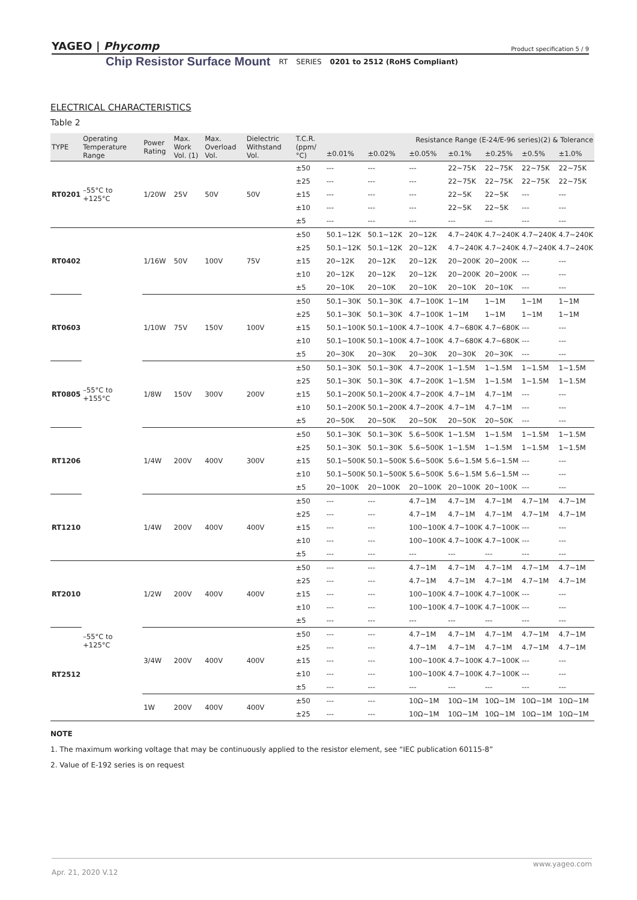YAGEO | Phycomp
Product specification 5 / 9
Chip Resistor Surface Mount RT SERIES 0201 to 2512 (RoHS Compliant)
ELECTRICAL CHARACTERISTICS
Table 2
| TYPE | Operating Temperature Range | Power Rating | Max. Work Vol. (1) | Max. Overload Vol. | Dielectric Withstand Vol. | T.C.R. (ppm/°C) | Resistance Range (E-24/E-96 series)(2) & Tolerance | | | | | | |
| --- | --- | --- | --- | --- | --- | --- | --- | --- | --- | --- | --- | --- | --- |
| | | | | | | | ±0.01% | ±0.02% | ±0.05% | ±0.1% | ±0.25% | ±0.5% | ±1.0% |
| RT0201 | –55°C to +125°C | 1/20W | 25V | 50V | 50V | ±50 | --- | --- | --- | 22~75K | 22~75K | 22~75K | 22~75K |
| | | | | | | ±25 | --- | --- | --- | 22~75K | 22~75K | 22~75K | 22~75K |
| | | | | | | ±15 | --- | --- | --- | 22~5K | 22~5K | --- | --- |
| | | | | | | ±10 | --- | --- | --- | 22~5K | 22~5K | --- | --- |
| | | | | | | ±5 | --- | --- | --- | --- | --- | --- | --- |
| RT0402 | –55°C to +155°C | 1/16W | 50V | 100V | 75V | ±50 | 50.1~12K | 50.1~12K | 20~12K | 4.7~240K | 4.7~240K | 4.7~240K | 4.7~240K |
| | | | | | | ±25 | 50.1~12K | 50.1~12K | 20~12K | 4.7~240K | 4.7~240K | 4.7~240K | 4.7~240K |
| | | | | | | ±15 | 20~12K | 20~12K | 20~12K | 20~200K | 20~200K | --- | --- |
| | | | | | | ±10 | 20~12K | 20~12K | 20~12K | 20~200K | 20~200K | --- | --- |
| | | | | | | ±5 | 20~10K | 20~10K | 20~10K | 20~10K | 20~10K | --- | --- |
| RT0603 | | 1/10W | 75V | 150V | 100V | ±50 | 50.1~30K | 50.1~30K | 4.7~100K | 1~1M | 1~1M | 1~1M | 1~1M |
| | | | | | | ±25 | 50.1~30K | 50.1~30K | 4.7~100K | 1~1M | 1~1M | 1~1M | 1~1M |
| | | | | | | ±15 | 50.1~100K | 50.1~100K | 4.7~100K | 4.7~680K | 4.7~680K | --- | --- |
| | | | | | | ±10 | 50.1~100K | 50.1~100K | 4.7~100K | 4.7~680K | 4.7~680K | --- | --- |
| | | | | | | ±5 | 20~30K | 20~30K | 20~30K | 20~30K | 20~30K | --- | --- |
| RT0805 | | 1/8W | 150V | 300V | 200V | ±50 | 50.1~30K | 50.1~30K | 4.7~200K | 1~1.5M | 1~1.5M | 1~1.5M | 1~1.5M |
| | | | | | | ±25 | 50.1~30K | 50.1~30K | 4.7~200K | 1~1.5M | 1~1.5M | 1~1.5M | 1~1.5M |
| | | | | | | ±15 | 50.1~200K | 50.1~200K | 4.7~200K | 4.7~1M | 4.7~1M | --- | --- |
| | | | | | | ±10 | 50.1~200K | 50.1~200K | 4.7~200K | 4.7~1M | 4.7~1M | --- | --- |
| | | | | | | ±5 | 20~50K | 20~50K | 20~50K | 20~50K | 20~50K | --- | --- |
| RT1206 | | 1/4W | 200V | 400V | 300V | ±50 | 50.1~30K | 50.1~30K | 5.6~500K | 1~1.5M | 1~1.5M | 1~1.5M | 1~1.5M |
| | | | | | | ±25 | 50.1~30K | 50.1~30K | 5.6~500K | 1~1.5M | 1~1.5M | 1~1.5M | 1~1.5M |
| | | | | | | ±15 | 50.1~500K | 50.1~500K | 5.6~500K | 5.6~1.5M | 5.6~1.5M | --- | --- |
| | | | | | | ±10 | 50.1~500K | 50.1~500K | 5.6~500K | 5.6~1.5M | 5.6~1.5M | --- | --- |
| | | | | | | ±5 | 20~100K | 20~100K | 20~100K | 20~100K | 20~100K | --- | --- |
| RT1210 | | 1/4W | 200V | 400V | 400V | ±50 | --- | --- | 4.7~1M | 4.7~1M | 4.7~1M | 4.7~1M | 4.7~1M |
| | | | | | | ±25 | --- | --- | 4.7~1M | 4.7~1M | 4.7~1M | 4.7~1M | 4.7~1M |
| | | | | | | ±15 | --- | --- | 100~100K | 4.7~100K | 4.7~100K | --- | --- |
| | | | | | | ±10 | --- | --- | 100~100K | 4.7~100K | 4.7~100K | --- | --- |
| | | | | | | ±5 | --- | --- | --- | --- | --- | --- | --- |
| RT2010 | –55°C to +125°C | 1/2W | 200V | 400V | 400V | ±50 | --- | --- | 4.7~1M | 4.7~1M | 4.7~1M | 4.7~1M | 4.7~1M |
| | | | | | | ±25 | --- | --- | 4.7~1M | 4.7~1M | 4.7~1M | 4.7~1M | 4.7~1M |
| | | | | | | ±15 | --- | --- | 100~100K | 4.7~100K | 4.7~100K | --- | --- |
| | | | | | | ±10 | --- | --- | 100~100K | 4.7~100K | 4.7~100K | --- | --- |
| | | | | | | ±5 | --- | --- | --- | --- | --- | --- | --- |
| RT2512 | | 3/4W | 200V | 400V | 400V | ±50 | --- | --- | 4.7~1M | 4.7~1M | 4.7~1M | 4.7~1M | 4.7~1M |
| | | | | | | ±25 | --- | --- | 4.7~1M | 4.7~1M | 4.7~1M | 4.7~1M | 4.7~1M |
| | | | | | | ±15 | --- | --- | 100~100K | 4.7~100K | 4.7~100K | --- | --- |
| | | | | | | ±10 | --- | --- | 100~100K | 4.7~100K | 4.7~100K | --- | --- |
| | | | | | | ±5 | --- | --- | --- | --- | --- | --- | --- |
| | | 1W | 200V | 400V | 400V | ±50 | --- | --- | 10Ω~1M | 10Ω~1M | 10Ω~1M | 10Ω~1M | 10Ω~1M |
| | | | | | | ±25 | --- | --- | 10Ω~1M | 10Ω~1M | 10Ω~1M | 10Ω~1M | 10Ω~1M |
NOTE
1. The maximum working voltage that may be continuously applied to the resistor element, see “IEC publication 60115-8”
2. Value of E-192 series is on request
www.yageo.com
Apr. 21, 2020 V.12